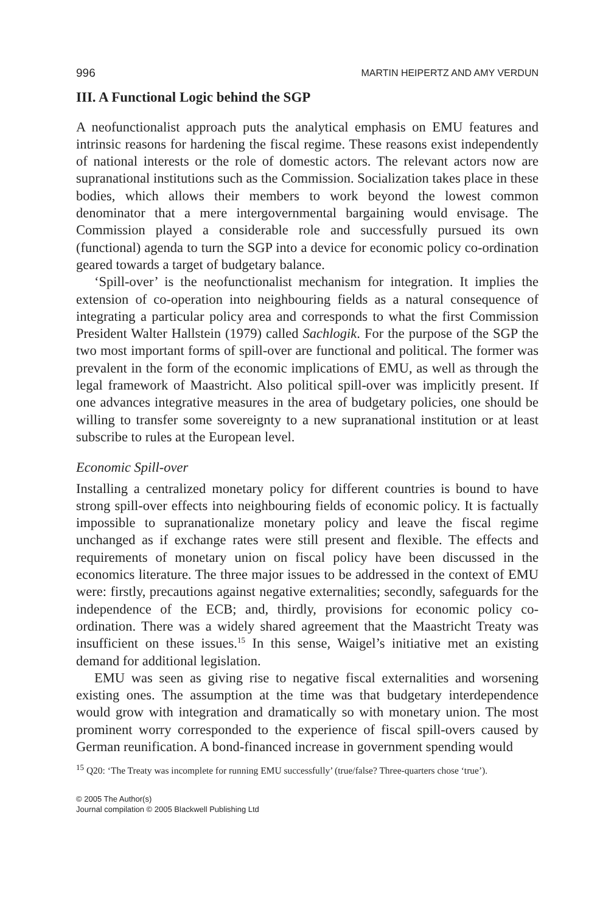996 MARTIN HEIPERTZ AND AMY VERDUN
III. A Functional Logic behind the SGP
A neofunctionalist approach puts the analytical emphasis on EMU features and intrinsic reasons for hardening the fiscal regime. These reasons exist independently of national interests or the role of domestic actors. The relevant actors now are supranational institutions such as the Commission. Socialization takes place in these bodies, which allows their members to work beyond the lowest common denominator that a mere intergovernmental bargaining would envisage. The Commission played a considerable role and successfully pursued its own (functional) agenda to turn the SGP into a device for economic policy co-ordination geared towards a target of budgetary balance.
‘Spill-over’ is the neofunctionalist mechanism for integration. It implies the extension of co-operation into neighbouring fields as a natural consequence of integrating a particular policy area and corresponds to what the first Commission President Walter Hallstein (1979) called Sachlogik. For the purpose of the SGP the two most important forms of spill-over are functional and political. The former was prevalent in the form of the economic implications of EMU, as well as through the legal framework of Maastricht. Also political spill-over was implicitly present. If one advances integrative measures in the area of budgetary policies, one should be willing to transfer some sovereignty to a new supranational institution or at least subscribe to rules at the European level.
Economic Spill-over
Installing a centralized monetary policy for different countries is bound to have strong spill-over effects into neighbouring fields of economic policy. It is factually impossible to supranationalize monetary policy and leave the fiscal regime unchanged as if exchange rates were still present and flexible. The effects and requirements of monetary union on fiscal policy have been discussed in the economics literature. The three major issues to be addressed in the context of EMU were: firstly, precautions against negative externalities; secondly, safeguards for the independence of the ECB; and, thirdly, provisions for economic policy co-ordination. There was a widely shared agreement that the Maastricht Treaty was insufficient on these issues.<sup>15</sup> In this sense, Waigel’s initiative met an existing demand for additional legislation.
EMU was seen as giving rise to negative fiscal externalities and worsening existing ones. The assumption at the time was that budgetary interdependence would grow with integration and dramatically so with monetary union. The most prominent worry corresponded to the experience of fiscal spill-overs caused by German reunification. A bond-financed increase in government spending would
<sup>15</sup> Q20: ‘The Treaty was incomplete for running EMU successfully’ (true/false? Three-quarters chose ‘true’).
© 2005 The Author(s)
Journal compilation © 2005 Blackwell Publishing Ltd